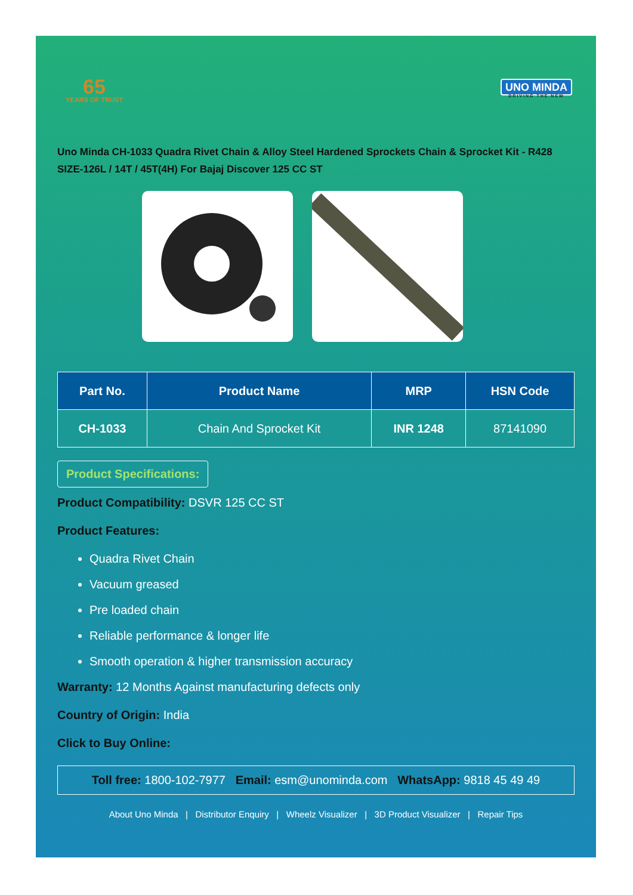65
YEARS OF TRUST
UNO MINDA
DRIVING THE NEW
Uno Minda CH-1033 Quadra Rivet Chain & Alloy Steel Hardened Sprockets Chain & Sprocket Kit - R428 SIZE-126L / 14T / 45T(4H) For Bajaj Discover 125 CC ST
| Part No. | Product Name | MRP | HSN Code |
| --- | --- | --- | --- |
| CH-1033 | Chain And Sprocket Kit | INR 1248 | 87141090 |
Product Specifications:
Product Compatibility: DSVR 125 CC ST
Product Features:
Quadra Rivet Chain
Vacuum greased
Pre loaded chain
Reliable performance & longer life
Smooth operation & higher transmission accuracy
Warranty: 12 Months Against manufacturing defects only
Country of Origin: India
Click to Buy Online:
Toll free: 1800-102-7977 Email: esm@unominda.com WhatsApp: 9818 45 49 49
About Uno Minda | Distributor Enquiry | Wheelz Visualizer | 3D Product Visualizer | Repair Tips